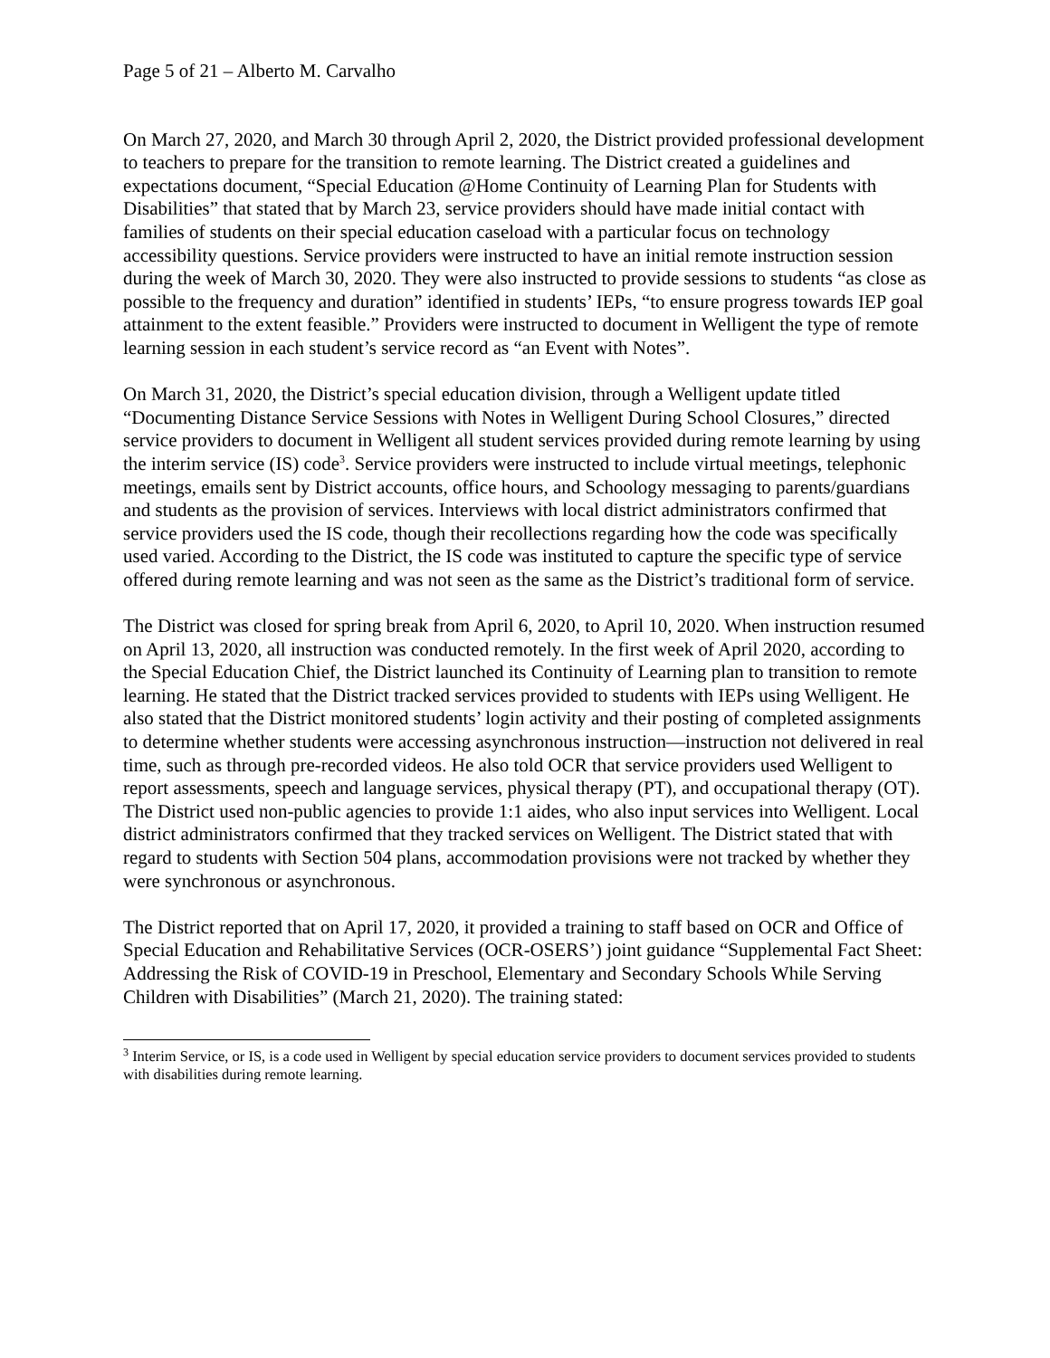Page 5 of 21 – Alberto M. Carvalho
On March 27, 2020, and March 30 through April 2, 2020, the District provided professional development to teachers to prepare for the transition to remote learning. The District created a guidelines and expectations document, “Special Education @Home Continuity of Learning Plan for Students with Disabilities” that stated that by March 23, service providers should have made initial contact with families of students on their special education caseload with a particular focus on technology accessibility questions. Service providers were instructed to have an initial remote instruction session during the week of March 30, 2020. They were also instructed to provide sessions to students “as close as possible to the frequency and duration” identified in students’ IEPs, “to ensure progress towards IEP goal attainment to the extent feasible.” Providers were instructed to document in Welligent the type of remote learning session in each student’s service record as “an Event with Notes”.
On March 31, 2020, the District’s special education division, through a Welligent update titled “Documenting Distance Service Sessions with Notes in Welligent During School Closures,” directed service providers to document in Welligent all student services provided during remote learning by using the interim service (IS) code<sup>3</sup>. Service providers were instructed to include virtual meetings, telephonic meetings, emails sent by District accounts, office hours, and Schoology messaging to parents/guardians and students as the provision of services. Interviews with local district administrators confirmed that service providers used the IS code, though their recollections regarding how the code was specifically used varied. According to the District, the IS code was instituted to capture the specific type of service offered during remote learning and was not seen as the same as the District’s traditional form of service.
The District was closed for spring break from April 6, 2020, to April 10, 2020. When instruction resumed on April 13, 2020, all instruction was conducted remotely. In the first week of April 2020, according to the Special Education Chief, the District launched its Continuity of Learning plan to transition to remote learning. He stated that the District tracked services provided to students with IEPs using Welligent. He also stated that the District monitored students’ login activity and their posting of completed assignments to determine whether students were accessing asynchronous instruction—instruction not delivered in real time, such as through pre-recorded videos. He also told OCR that service providers used Welligent to report assessments, speech and language services, physical therapy (PT), and occupational therapy (OT). The District used non-public agencies to provide 1:1 aides, who also input services into Welligent. Local district administrators confirmed that they tracked services on Welligent. The District stated that with regard to students with Section 504 plans, accommodation provisions were not tracked by whether they were synchronous or asynchronous.
The District reported that on April 17, 2020, it provided a training to staff based on OCR and Office of Special Education and Rehabilitative Services (OCR-OSERS’) joint guidance “Supplemental Fact Sheet: Addressing the Risk of COVID-19 in Preschool, Elementary and Secondary Schools While Serving Children with Disabilities” (March 21, 2020). The training stated:
<sup>3</sup> Interim Service, or IS, is a code used in Welligent by special education service providers to document services provided to students with disabilities during remote learning.